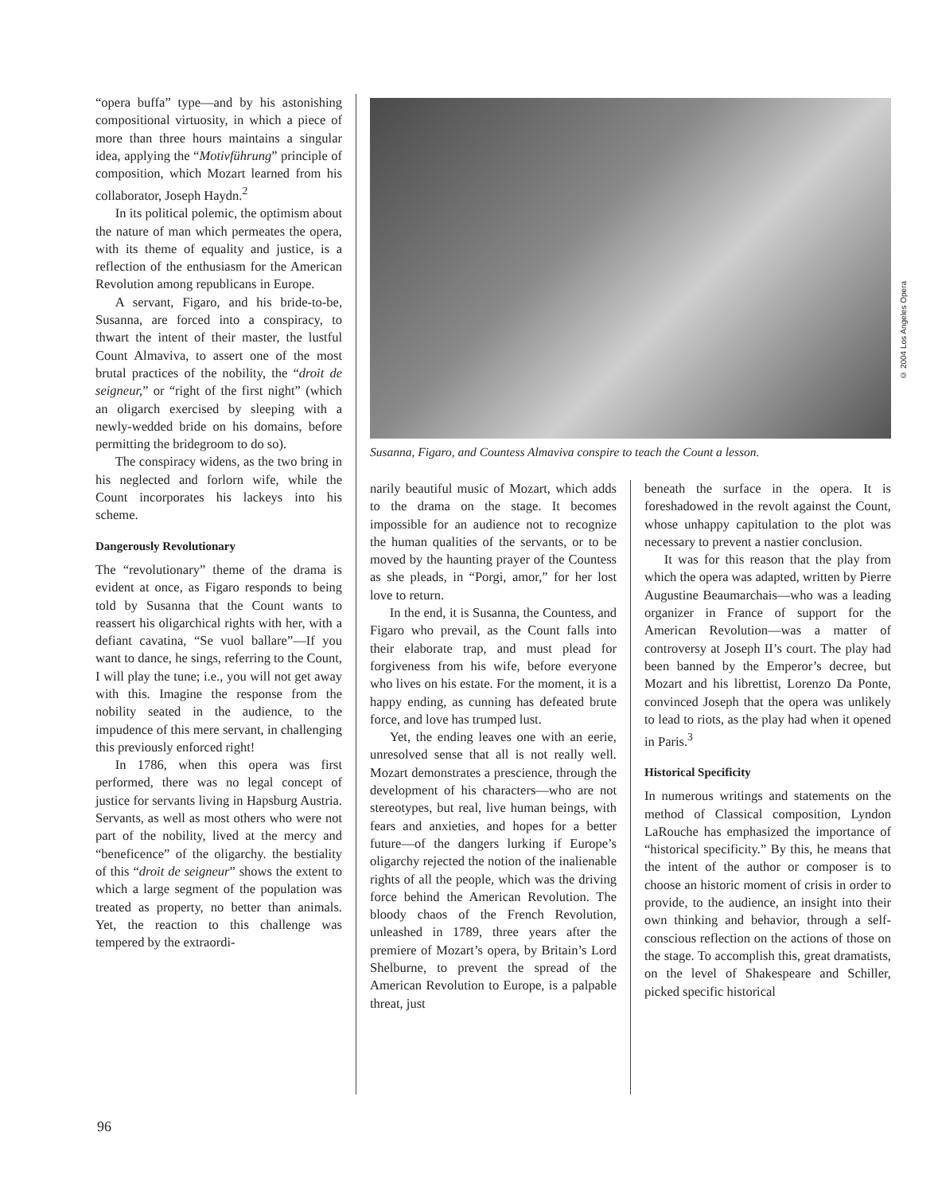“opera buffa” type—and by his astonishing compositional virtuosity, in which a piece of more than three hours maintains a singular idea, applying the “Motivführung” principle of composition, which Mozart learned from his collaborator, Joseph Haydn.<sup>2</sup>
In its political polemic, the optimism about the nature of man which permeates the opera, with its theme of equality and justice, is a reflection of the enthusiasm for the American Revolution among republicans in Europe.
A servant, Figaro, and his bride-to-be, Susanna, are forced into a conspiracy, to thwart the intent of their master, the lustful Count Almaviva, to assert one of the most brutal practices of the nobility, the “droit de seigneur,” or “right of the first night” (which an oligarch exercised by sleeping with a newly-wedded bride on his domains, before permitting the bridegroom to do so).
The conspiracy widens, as the two bring in his neglected and forlorn wife, while the Count incorporates his lackeys into his scheme.
Dangerously Revolutionary
The “revolutionary” theme of the drama is evident at once, as Figaro responds to being told by Susanna that the Count wants to reassert his oligarchical rights with her, with a defiant cavatina, “Se vuol ballare”—If you want to dance, he sings, referring to the Count, I will play the tune; i.e., you will not get away with this. Imagine the response from the nobility seated in the audience, to the impudence of this mere servant, in challenging this previously enforced right!
In 1786, when this opera was first performed, there was no legal concept of justice for servants living in Hapsburg Austria. Servants, as well as most others who were not part of the nobility, lived at the mercy and “beneficence” of the oligarchy. the bestiality of this “droit de seigneur” shows the extent to which a large segment of the population was treated as property, no better than animals. Yet, the reaction to this challenge was tempered by the extraordi-
© 2004 Los Angeles Opera
Susanna, Figaro, and Countess Almaviva conspire to teach the Count a lesson.
narily beautiful music of Mozart, which adds to the drama on the stage. It becomes impossible for an audience not to recognize the human qualities of the servants, or to be moved by the haunting prayer of the Countess as she pleads, in “Porgi, amor,” for her lost love to return.
In the end, it is Susanna, the Countess, and Figaro who prevail, as the Count falls into their elaborate trap, and must plead for forgiveness from his wife, before everyone who lives on his estate. For the moment, it is a happy ending, as cunning has defeated brute force, and love has trumped lust.
Yet, the ending leaves one with an eerie, unresolved sense that all is not really well. Mozart demonstrates a prescience, through the development of his characters—who are not stereotypes, but real, live human beings, with fears and anxieties, and hopes for a better future—of the dangers lurking if Europe’s oligarchy rejected the notion of the inalienable rights of all the people, which was the driving force behind the American Revolution. The bloody chaos of the French Revolution, unleashed in 1789, three years after the premiere of Mozart’s opera, by Britain’s Lord Shelburne, to prevent the spread of the American Revolution to Europe, is a palpable threat, just
beneath the surface in the opera. It is foreshadowed in the revolt against the Count, whose unhappy capitulation to the plot was necessary to prevent a nastier conclusion.
It was for this reason that the play from which the opera was adapted, written by Pierre Augustine Beaumarchais—who was a leading organizer in France of support for the American Revolution—was a matter of controversy at Joseph II’s court. The play had been banned by the Emperor’s decree, but Mozart and his librettist, Lorenzo Da Ponte, convinced Joseph that the opera was unlikely to lead to riots, as the play had when it opened in Paris.<sup>3</sup>
Historical Specificity
In numerous writings and statements on the method of Classical composition, Lyndon LaRouche has emphasized the importance of “historical specificity.” By this, he means that the intent of the author or composer is to choose an historic moment of crisis in order to provide, to the audience, an insight into their own thinking and behavior, through a self-conscious reflection on the actions of those on the stage. To accomplish this, great dramatists, on the level of Shakespeare and Schiller, picked specific historical
96